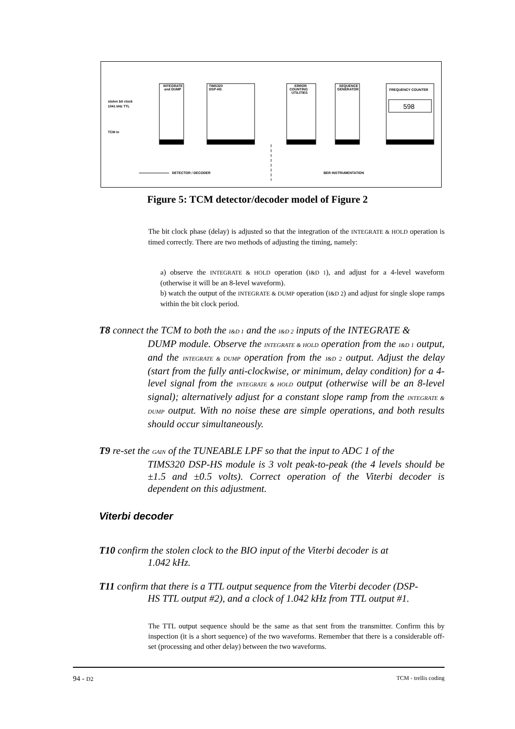INTEGRATE
and DUMP
TIMS320
DSP-HS
ERROR
COUNTING
UTILITIES
SEQUENCE
GENERATOR
FREQUENCY COUNTER
598
stolen bit clock
1041 kHz TTL
TCM in
DETECTOR / DECODER
BER INSTRUMENTATION
Figure 5: TCM detector/decoder model of Figure 2
The bit clock phase (delay) is adjusted so that the integration of the INTEGRATE & HOLD operation is timed correctly. There are two methods of adjusting the timing, namely:
a) observe the INTEGRATE & HOLD operation (I&D 1), and adjust for a 4-level waveform (otherwise it will be an 8-level waveform).
b) watch the output of the INTEGRATE & DUMP operation (I&D 2) and adjust for single slope ramps within the bit clock period.
T8 connect the TCM to both the I&D 1 and the I&D 2 inputs of the INTEGRATE &
DUMP module. Observe the INTEGRATE & HOLD operation from the I&D 1 output, and the INTEGRATE & DUMP operation from the I&D 2 output. Adjust the delay (start from the fully anti-clockwise, or minimum, delay condition) for a 4-level signal from the INTEGRATE & HOLD output (otherwise will be an 8-level signal); alternatively adjust for a constant slope ramp from the INTEGRATE & DUMP output. With no noise these are simple operations, and both results should occur simultaneously.
T9 re-set the GAIN of the TUNEABLE LPF so that the input to ADC 1 of the
TIMS320 DSP-HS module is 3 volt peak-to-peak (the 4 levels should be ±1.5 and ±0.5 volts). Correct operation of the Viterbi decoder is dependent on this adjustment.
Viterbi decoder
T10 confirm the stolen clock to the BIO input of the Viterbi decoder is at
1.042 kHz.
T11 confirm that there is a TTL output sequence from the Viterbi decoder (DSP-
HS TTL output #2), and a clock of 1.042 kHz from TTL output #1.
The TTL output sequence should be the same as that sent from the transmitter. Confirm this by inspection (it is a short sequence) of the two waveforms. Remember that there is a considerable off-set (processing and other delay) between the two waveforms.
94 - D2 TCM - trellis coding